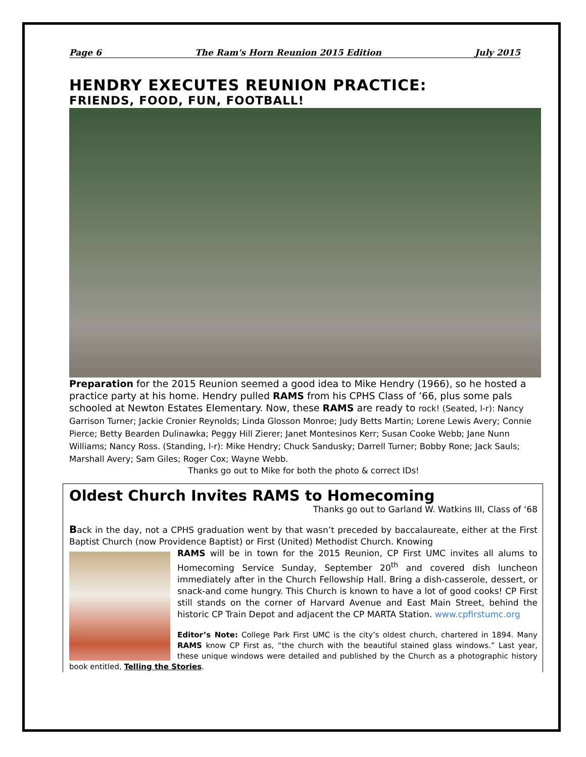Page 6 The Ram's Horn Reunion 2015 Edition July 2015
HENDRY EXECUTES REUNION PRACTICE:
FRIENDS, FOOD, FUN, FOOTBALL!
Preparation for the 2015 Reunion seemed a good idea to Mike Hendry (1966), so he hosted a practice party at his home. Hendry pulled RAMS from his CPHS Class of ’66, plus some pals schooled at Newton Estates Elementary. Now, these RAMS are ready to rock! (Seated, l-r): Nancy Garrison Turner; Jackie Cronier Reynolds; Linda Glosson Monroe; Judy Betts Martin; Lorene Lewis Avery; Connie Pierce; Betty Bearden Dulinawka; Peggy Hill Zierer; Janet Montesinos Kerr; Susan Cooke Webb; Jane Nunn Williams; Nancy Ross. (Standing, l-r): Mike Hendry; Chuck Sandusky; Darrell Turner; Bobby Rone; Jack Sauls; Marshall Avery; Sam Giles; Roger Cox; Wayne Webb.
Thanks go out to Mike for both the photo & correct IDs!
Oldest Church Invites RAMS to Homecoming
Thanks go out to Garland W. Watkins III, Class of ‘68
Back in the day, not a CPHS graduation went by that wasn’t preceded by baccalaureate, either at the First Baptist Church (now Providence Baptist) or First (United) Methodist Church. Knowing
RAMS will be in town for the 2015 Reunion, CP First UMC invites all alums to Homecoming Service Sunday, September 20<sup>th</sup> and covered dish luncheon immediately after in the Church Fellowship Hall. Bring a dish-casserole, dessert, or snack-and come hungry. This Church is known to have a lot of good cooks! CP First still stands on the corner of Harvard Avenue and East Main Street, behind the historic CP Train Depot and adjacent the CP MARTA Station. www.cpfirstumc.org
Editor’s Note: College Park First UMC is the city’s oldest church, chartered in 1894. Many RAMS know CP First as, “the church with the beautiful stained glass windows.” Last year, these unique windows were detailed and published by the Church as a photographic history book entitled, Telling the Stories.